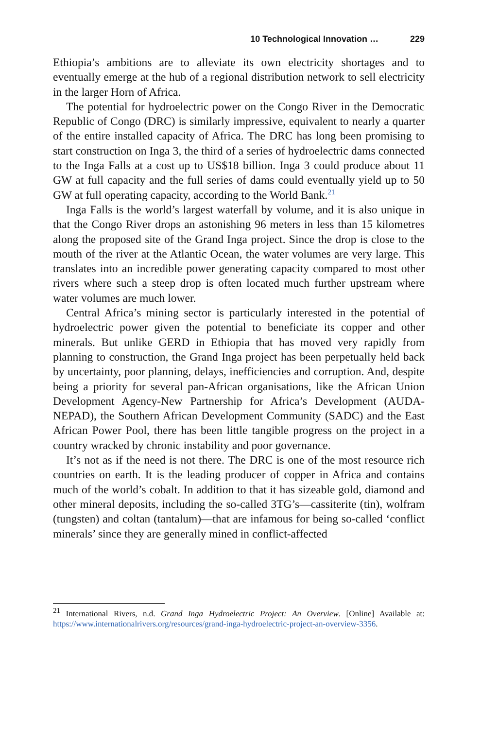10 Technological Innovation … 229
Ethiopia’s ambitions are to alleviate its own electricity shortages and to eventually emerge at the hub of a regional distribution network to sell electricity in the larger Horn of Africa.
The potential for hydroelectric power on the Congo River in the Democratic Republic of Congo (DRC) is similarly impressive, equivalent to nearly a quarter of the entire installed capacity of Africa. The DRC has long been promising to start construction on Inga 3, the third of a series of hydroelectric dams connected to the Inga Falls at a cost up to US$18 billion. Inga 3 could produce about 11 GW at full capacity and the full series of dams could eventually yield up to 50 GW at full operating capacity, according to the World Bank.<sup>21</sup>
Inga Falls is the world’s largest waterfall by volume, and it is also unique in that the Congo River drops an astonishing 96 meters in less than 15 kilometres along the proposed site of the Grand Inga project. Since the drop is close to the mouth of the river at the Atlantic Ocean, the water volumes are very large. This translates into an incredible power generating capacity compared to most other rivers where such a steep drop is often located much further upstream where water volumes are much lower.
Central Africa’s mining sector is particularly interested in the potential of hydroelectric power given the potential to beneficiate its copper and other minerals. But unlike GERD in Ethiopia that has moved very rapidly from planning to construction, the Grand Inga project has been perpetually held back by uncertainty, poor planning, delays, inefficiencies and corruption. And, despite being a priority for several pan-African organisations, like the African Union Development Agency-New Partnership for Africa’s Development (AUDA-NEPAD), the Southern African Development Community (SADC) and the East African Power Pool, there has been little tangible progress on the project in a country wracked by chronic instability and poor governance.
It’s not as if the need is not there. The DRC is one of the most resource rich countries on earth. It is the leading producer of copper in Africa and contains much of the world’s cobalt. In addition to that it has sizeable gold, diamond and other mineral deposits, including the so-called 3TG’s—cassiterite (tin), wolfram (tungsten) and coltan (tantalum)—that are infamous for being so-called ‘conflict minerals’ since they are generally mined in conflict-affected
<sup>21</sup> International Rivers, n.d. Grand Inga Hydroelectric Project: An Overview. [Online] Available at: https://www.internationalrivers.org/resources/grand-inga-hydroelectric-project-an-overview-3356.